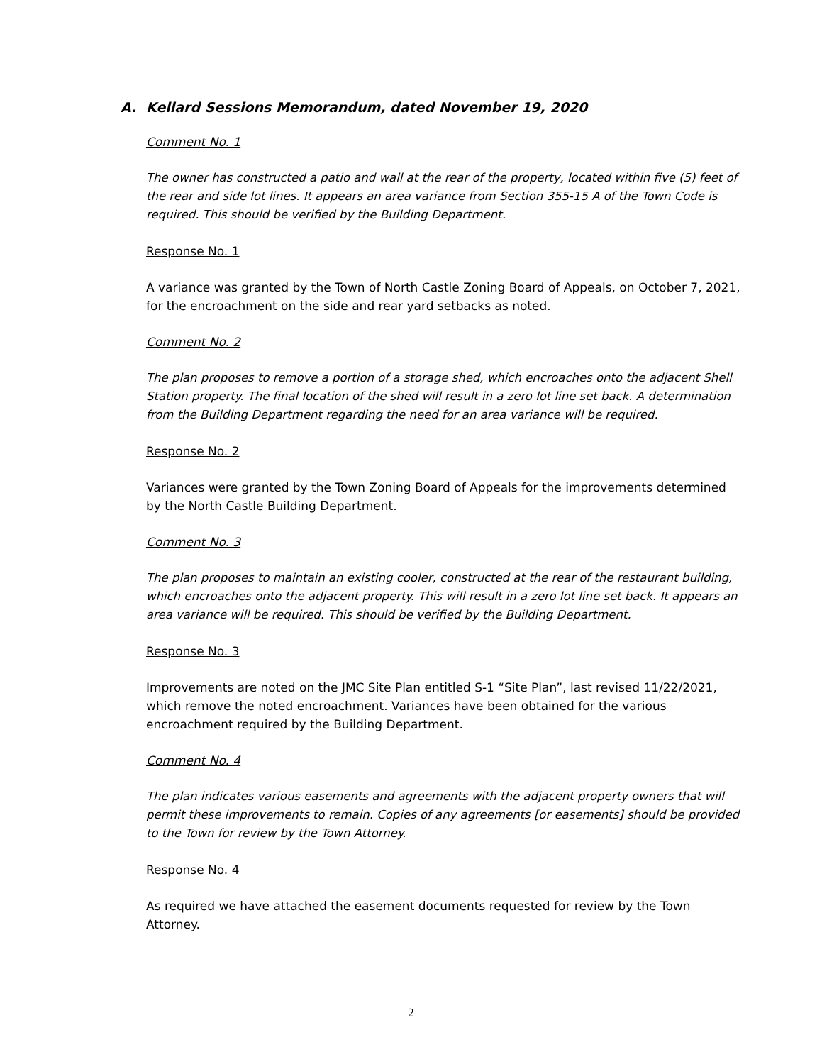A. Kellard Sessions Memorandum, dated November 19, 2020
Comment No. 1
The owner has constructed a patio and wall at the rear of the property, located within five (5) feet of the rear and side lot lines. It appears an area variance from Section 355-15 A of the Town Code is required. This should be verified by the Building Department.
Response No. 1
A variance was granted by the Town of North Castle Zoning Board of Appeals, on October 7, 2021, for the encroachment on the side and rear yard setbacks as noted.
Comment No. 2
The plan proposes to remove a portion of a storage shed, which encroaches onto the adjacent Shell Station property. The final location of the shed will result in a zero lot line set back. A determination from the Building Department regarding the need for an area variance will be required.
Response No. 2
Variances were granted by the Town Zoning Board of Appeals for the improvements determined by the North Castle Building Department.
Comment No. 3
The plan proposes to maintain an existing cooler, constructed at the rear of the restaurant building, which encroaches onto the adjacent property. This will result in a zero lot line set back. It appears an area variance will be required. This should be verified by the Building Department.
Response No. 3
Improvements are noted on the JMC Site Plan entitled S-1 “Site Plan”, last revised 11/22/2021, which remove the noted encroachment. Variances have been obtained for the various encroachment required by the Building Department.
Comment No. 4
The plan indicates various easements and agreements with the adjacent property owners that will permit these improvements to remain. Copies of any agreements [or easements] should be provided to the Town for review by the Town Attorney.
Response No. 4
As required we have attached the easement documents requested for review by the Town Attorney.
2